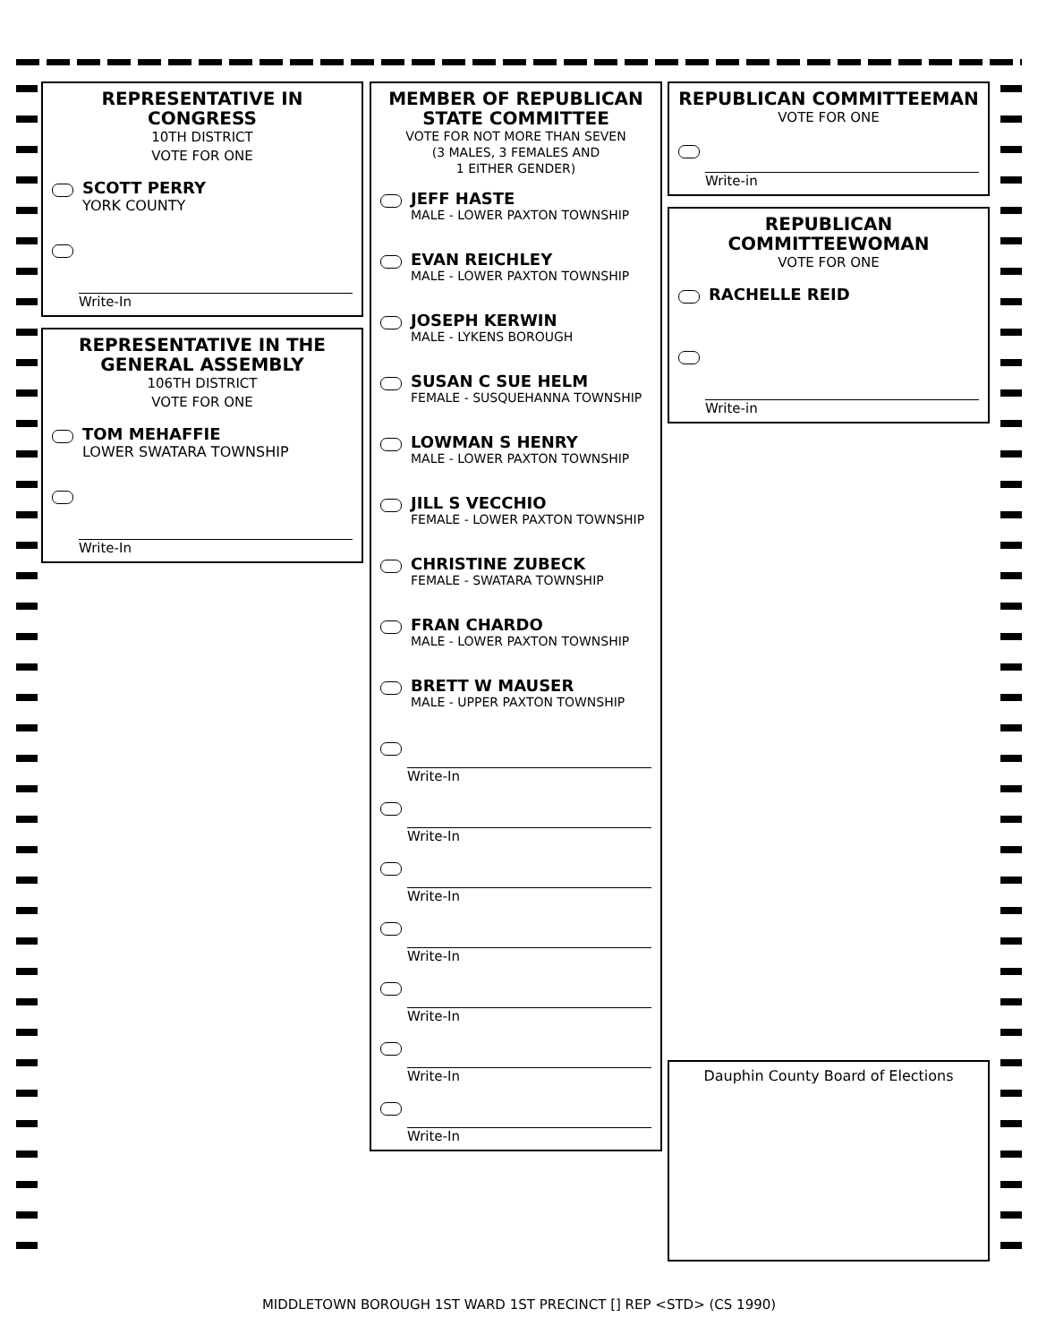REPRESENTATIVE IN CONGRESS
10TH DISTRICT
VOTE FOR ONE
SCOTT PERRY
YORK COUNTY
Write-In
REPRESENTATIVE IN THE GENERAL ASSEMBLY
106TH DISTRICT
VOTE FOR ONE
TOM MEHAFFIE
LOWER SWATARA TOWNSHIP
Write-In
MEMBER OF REPUBLICAN STATE COMMITTEE
VOTE FOR NOT MORE THAN SEVEN
(3 MALES, 3 FEMALES AND
1 EITHER GENDER)
JEFF HASTE
MALE - LOWER PAXTON TOWNSHIP
EVAN REICHLEY
MALE - LOWER PAXTON TOWNSHIP
JOSEPH KERWIN
MALE - LYKENS BOROUGH
SUSAN C SUE HELM
FEMALE - SUSQUEHANNA TOWNSHIP
LOWMAN S HENRY
MALE - LOWER PAXTON TOWNSHIP
JILL S VECCHIO
FEMALE - LOWER PAXTON TOWNSHIP
CHRISTINE ZUBECK
FEMALE - SWATARA TOWNSHIP
FRAN CHARDO
MALE - LOWER PAXTON TOWNSHIP
BRETT W MAUSER
MALE - UPPER PAXTON TOWNSHIP
Write-In
Write-In
Write-In
Write-In
Write-In
Write-In
Write-In
REPUBLICAN COMMITTEEMAN
VOTE FOR ONE
Write-in
REPUBLICAN COMMITTEEWOMAN
VOTE FOR ONE
RACHELLE REID
Write-in
Dauphin County Board of Elections
MIDDLETOWN BOROUGH 1ST WARD 1ST PRECINCT [] REP <STD> (CS 1990)